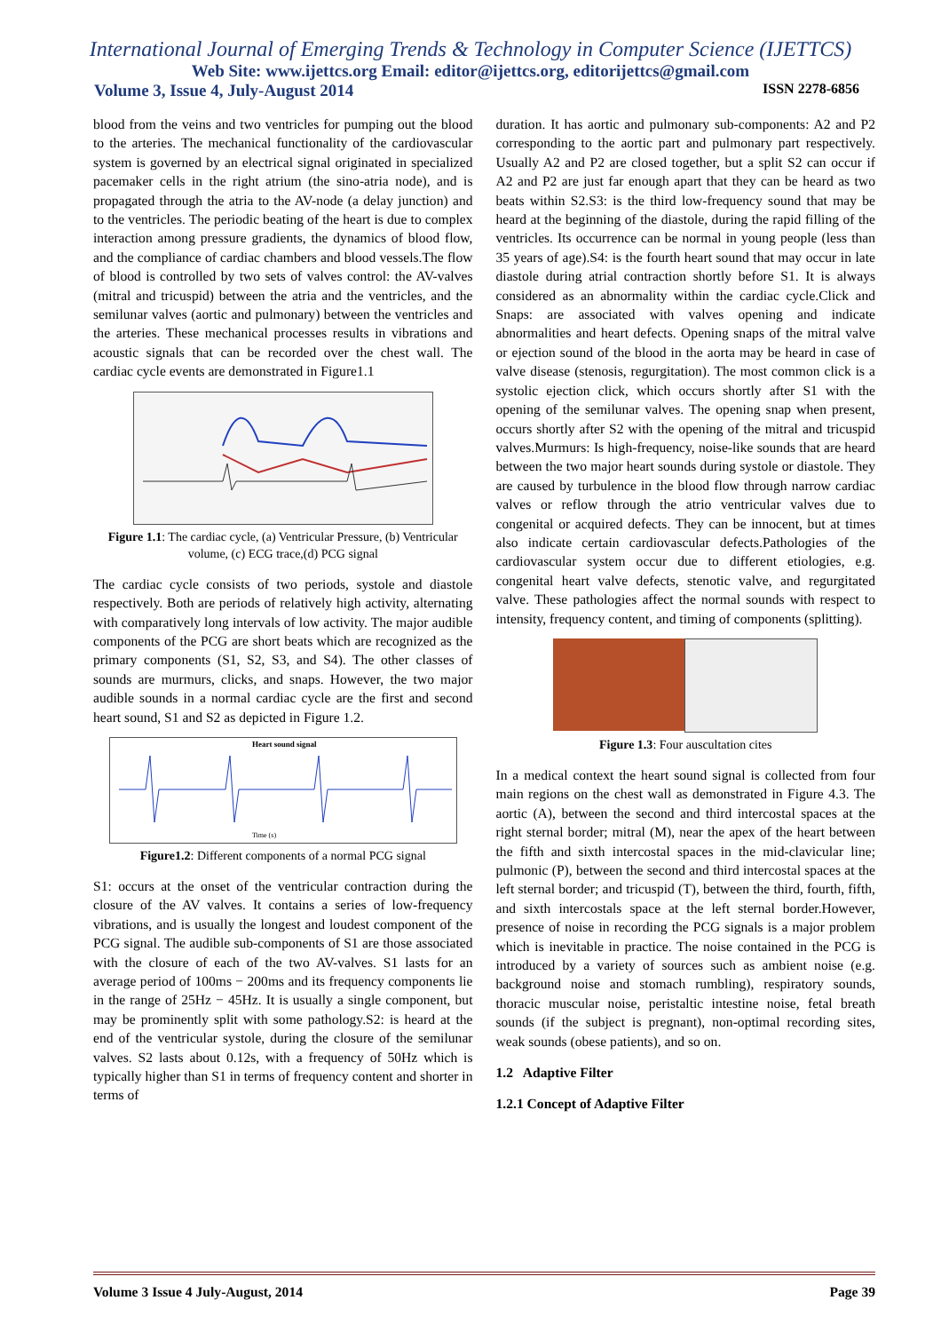International Journal of Emerging Trends & Technology in Computer Science (IJETTCS)
Web Site: www.ijettcs.org Email: editor@ijettcs.org, editorijettcs@gmail.com
Volume 3, Issue 4, July-August 2014 ISSN 2278-6856
blood from the veins and two ventricles for pumping out the blood to the arteries. The mechanical functionality of the cardiovascular system is governed by an electrical signal originated in specialized pacemaker cells in the right atrium (the sino-atria node), and is propagated through the atria to the AV-node (a delay junction) and to the ventricles. The periodic beating of the heart is due to complex interaction among pressure gradients, the dynamics of blood flow, and the compliance of cardiac chambers and blood vessels.The flow of blood is controlled by two sets of valves control: the AV-valves (mitral and tricuspid) between the atria and the ventricles, and the semilunar valves (aortic and pulmonary) between the ventricles and the arteries. These mechanical processes results in vibrations and acoustic signals that can be recorded over the chest wall. The cardiac cycle events are demonstrated in Figure1.1
Figure 1.1: The cardiac cycle, (a) Ventricular Pressure, (b) Ventricular volume, (c) ECG trace,(d) PCG signal
The cardiac cycle consists of two periods, systole and diastole respectively. Both are periods of relatively high activity, alternating with comparatively long intervals of low activity. The major audible components of the PCG are short beats which are recognized as the primary components (S1, S2, S3, and S4). The other classes of sounds are murmurs, clicks, and snaps. However, the two major audible sounds in a normal cardiac cycle are the first and second heart sound, S1 and S2 as depicted in Figure 1.2.
Heart sound signal
Time (s)
Figure1.2: Different components of a normal PCG signal
S1: occurs at the onset of the ventricular contraction during the closure of the AV valves. It contains a series of low-frequency vibrations, and is usually the longest and loudest component of the PCG signal. The audible sub-components of S1 are those associated with the closure of each of the two AV-valves. S1 lasts for an average period of 100ms − 200ms and its frequency components lie in the range of 25Hz − 45Hz. It is usually a single component, but may be prominently split with some pathology.S2: is heard at the end of the ventricular systole, during the closure of the semilunar valves. S2 lasts about 0.12s, with a frequency of 50Hz which is typically higher than S1 in terms of frequency content and shorter in terms of
duration. It has aortic and pulmonary sub-components: A2 and P2 corresponding to the aortic part and pulmonary part respectively. Usually A2 and P2 are closed together, but a split S2 can occur if A2 and P2 are just far enough apart that they can be heard as two beats within S2.S3: is the third low-frequency sound that may be heard at the beginning of the diastole, during the rapid filling of the ventricles. Its occurrence can be normal in young people (less than 35 years of age).S4: is the fourth heart sound that may occur in late diastole during atrial contraction shortly before S1. It is always considered as an abnormality within the cardiac cycle.Click and Snaps: are associated with valves opening and indicate abnormalities and heart defects. Opening snaps of the mitral valve or ejection sound of the blood in the aorta may be heard in case of valve disease (stenosis, regurgitation). The most common click is a systolic ejection click, which occurs shortly after S1 with the opening of the semilunar valves. The opening snap when present, occurs shortly after S2 with the opening of the mitral and tricuspid valves.Murmurs: Is high-frequency, noise-like sounds that are heard between the two major heart sounds during systole or diastole. They are caused by turbulence in the blood flow through narrow cardiac valves or reflow through the atrio ventricular valves due to congenital or acquired defects. They can be innocent, but at times also indicate certain cardiovascular defects.Pathologies of the cardiovascular system occur due to different etiologies, e.g. congenital heart valve defects, stenotic valve, and regurgitated valve. These pathologies affect the normal sounds with respect to intensity, frequency content, and timing of components (splitting).
Figure 1.3: Four auscultation cites
In a medical context the heart sound signal is collected from four main regions on the chest wall as demonstrated in Figure 4.3. The aortic (A), between the second and third intercostal spaces at the right sternal border; mitral (M), near the apex of the heart between the fifth and sixth intercostal spaces in the mid-clavicular line; pulmonic (P), between the second and third intercostal spaces at the left sternal border; and tricuspid (T), between the third, fourth, fifth, and sixth intercostals space at the left sternal border.However, presence of noise in recording the PCG signals is a major problem which is inevitable in practice. The noise contained in the PCG is introduced by a variety of sources such as ambient noise (e.g. background noise and stomach rumbling), respiratory sounds, thoracic muscular noise, peristaltic intestine noise, fetal breath sounds (if the subject is pregnant), non-optimal recording sites, weak sounds (obese patients), and so on.
1.2 Adaptive Filter
1.2.1 Concept of Adaptive Filter
Volume 3 Issue 4 July-August, 2014 Page 39